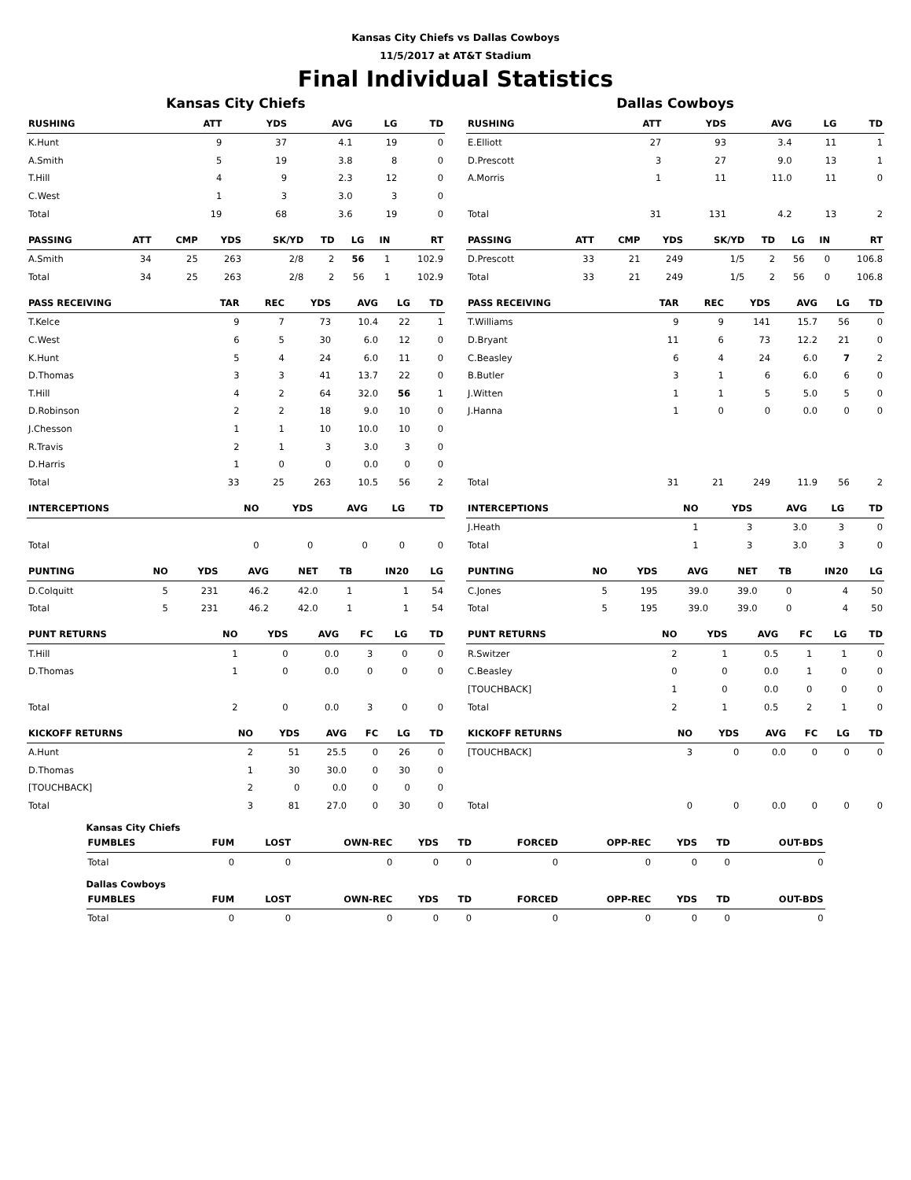Kansas City Chiefs vs Dallas Cowboys
11/5/2017 at AT&T Stadium
Final Individual Statistics
Kansas City Chiefs
| RUSHING | ATT | YDS | AVG | LG | TD |
| --- | --- | --- | --- | --- | --- |
| K.Hunt | 9 | 37 | 4.1 | 19 | 0 |
| A.Smith | 5 | 19 | 3.8 | 8 | 0 |
| T.Hill | 4 | 9 | 2.3 | 12 | 0 |
| C.West | 1 | 3 | 3.0 | 3 | 0 |
| Total | 19 | 68 | 3.6 | 19 | 0 |
| PASSING | ATT | CMP | YDS | SK/YD | TD | LG | IN | RT |
| --- | --- | --- | --- | --- | --- | --- | --- | --- |
| A.Smith | 34 | 25 | 263 | 2/8 | 2 | 56 | 1 | 102.9 |
| Total | 34 | 25 | 263 | 2/8 | 2 | 56 | 1 | 102.9 |
| PASS RECEIVING | TAR | REC | YDS | AVG | LG | TD |
| --- | --- | --- | --- | --- | --- | --- |
| T.Kelce | 9 | 7 | 73 | 10.4 | 22 | 1 |
| C.West | 6 | 5 | 30 | 6.0 | 12 | 0 |
| K.Hunt | 5 | 4 | 24 | 6.0 | 11 | 0 |
| D.Thomas | 3 | 3 | 41 | 13.7 | 22 | 0 |
| T.Hill | 4 | 2 | 64 | 32.0 | 56 | 1 |
| D.Robinson | 2 | 2 | 18 | 9.0 | 10 | 0 |
| J.Chesson | 1 | 1 | 10 | 10.0 | 10 | 0 |
| R.Travis | 2 | 1 | 3 | 3.0 | 3 | 0 |
| D.Harris | 1 | 0 | 0 | 0.0 | 0 | 0 |
| Total | 33 | 25 | 263 | 10.5 | 56 | 2 |
| INTERCEPTIONS | NO | YDS | AVG | LG | TD |
| --- | --- | --- | --- | --- | --- |
| Total | 0 | 0 | 0 | 0 | 0 |
| PUNTING | NO | YDS | AVG | NET | TB | IN20 | LG |
| --- | --- | --- | --- | --- | --- | --- | --- |
| D.Colquitt | 5 | 231 | 46.2 | 42.0 | 1 | 1 | 54 |
| Total | 5 | 231 | 46.2 | 42.0 | 1 | 1 | 54 |
| PUNT RETURNS | NO | YDS | AVG | FC | LG | TD |
| --- | --- | --- | --- | --- | --- | --- |
| T.Hill | 1 | 0 | 0.0 | 3 | 0 | 0 |
| D.Thomas | 1 | 0 | 0.0 | 0 | 0 | 0 |
| Total | 2 | 0 | 0.0 | 3 | 0 | 0 |
| KICKOFF RETURNS | NO | YDS | AVG | FC | LG | TD |
| --- | --- | --- | --- | --- | --- | --- |
| A.Hunt | 2 | 51 | 25.5 | 0 | 26 | 0 |
| D.Thomas | 1 | 30 | 30.0 | 0 | 30 | 0 |
| [TOUCHBACK] | 2 | 0 | 0.0 | 0 | 0 | 0 |
| Total | 3 | 81 | 27.0 | 0 | 30 | 0 |
Dallas Cowboys
| RUSHING | ATT | YDS | AVG | LG | TD |
| --- | --- | --- | --- | --- | --- |
| E.Elliott | 27 | 93 | 3.4 | 11 | 1 |
| D.Prescott | 3 | 27 | 9.0 | 13 | 1 |
| A.Morris | 1 | 11 | 11.0 | 11 | 0 |
| Total | 31 | 131 | 4.2 | 13 | 2 |
| PASSING | ATT | CMP | YDS | SK/YD | TD | LG | IN | RT |
| --- | --- | --- | --- | --- | --- | --- | --- | --- |
| D.Prescott | 33 | 21 | 249 | 1/5 | 2 | 56 | 0 | 106.8 |
| Total | 33 | 21 | 249 | 1/5 | 2 | 56 | 0 | 106.8 |
| PASS RECEIVING | TAR | REC | YDS | AVG | LG | TD |
| --- | --- | --- | --- | --- | --- | --- |
| T.Williams | 9 | 9 | 141 | 15.7 | 56 | 0 |
| D.Bryant | 11 | 6 | 73 | 12.2 | 21 | 0 |
| C.Beasley | 6 | 4 | 24 | 6.0 | 7 | 2 |
| B.Butler | 3 | 1 | 6 | 6.0 | 6 | 0 |
| J.Witten | 1 | 1 | 5 | 5.0 | 5 | 0 |
| J.Hanna | 1 | 0 | 0 | 0.0 | 0 | 0 |
| Total | 31 | 21 | 249 | 11.9 | 56 | 2 |
| INTERCEPTIONS | NO | YDS | AVG | LG | TD |
| --- | --- | --- | --- | --- | --- |
| J.Heath | 1 | 3 | 3.0 | 3 | 0 |
| Total | 1 | 3 | 3.0 | 3 | 0 |
| PUNTING | NO | YDS | AVG | NET | TB | IN20 | LG |
| --- | --- | --- | --- | --- | --- | --- | --- |
| C.Jones | 5 | 195 | 39.0 | 39.0 | 0 | 4 | 50 |
| Total | 5 | 195 | 39.0 | 39.0 | 0 | 4 | 50 |
| PUNT RETURNS | NO | YDS | AVG | FC | LG | TD |
| --- | --- | --- | --- | --- | --- | --- |
| R.Switzer | 2 | 1 | 0.5 | 1 | 1 | 0 |
| C.Beasley | 0 | 0 | 0.0 | 1 | 0 | 0 |
| [TOUCHBACK] | 1 | 0 | 0.0 | 0 | 0 | 0 |
| Total | 2 | 1 | 0.5 | 2 | 1 | 0 |
| KICKOFF RETURNS | NO | YDS | AVG | FC | LG | TD |
| --- | --- | --- | --- | --- | --- | --- |
| [TOUCHBACK] | 3 | 0 | 0.0 | 0 | 0 | 0 |
| Total | 0 | 0 | 0.0 | 0 | 0 | 0 |
Kansas City Chiefs
| FUMBLES | FUM | LOST | OWN-REC | YDS | TD | FORCED | OPP-REC | YDS | TD | OUT-BDS |
| --- | --- | --- | --- | --- | --- | --- | --- | --- | --- | --- |
| Total | 0 | 0 | 0 | 0 | 0 | 0 | 0 | 0 | 0 | 0 |
Dallas Cowboys
| FUMBLES | FUM | LOST | OWN-REC | YDS | TD | FORCED | OPP-REC | YDS | TD | OUT-BDS |
| --- | --- | --- | --- | --- | --- | --- | --- | --- | --- | --- |
| Total | 0 | 0 | 0 | 0 | 0 | 0 | 0 | 0 | 0 | 0 |